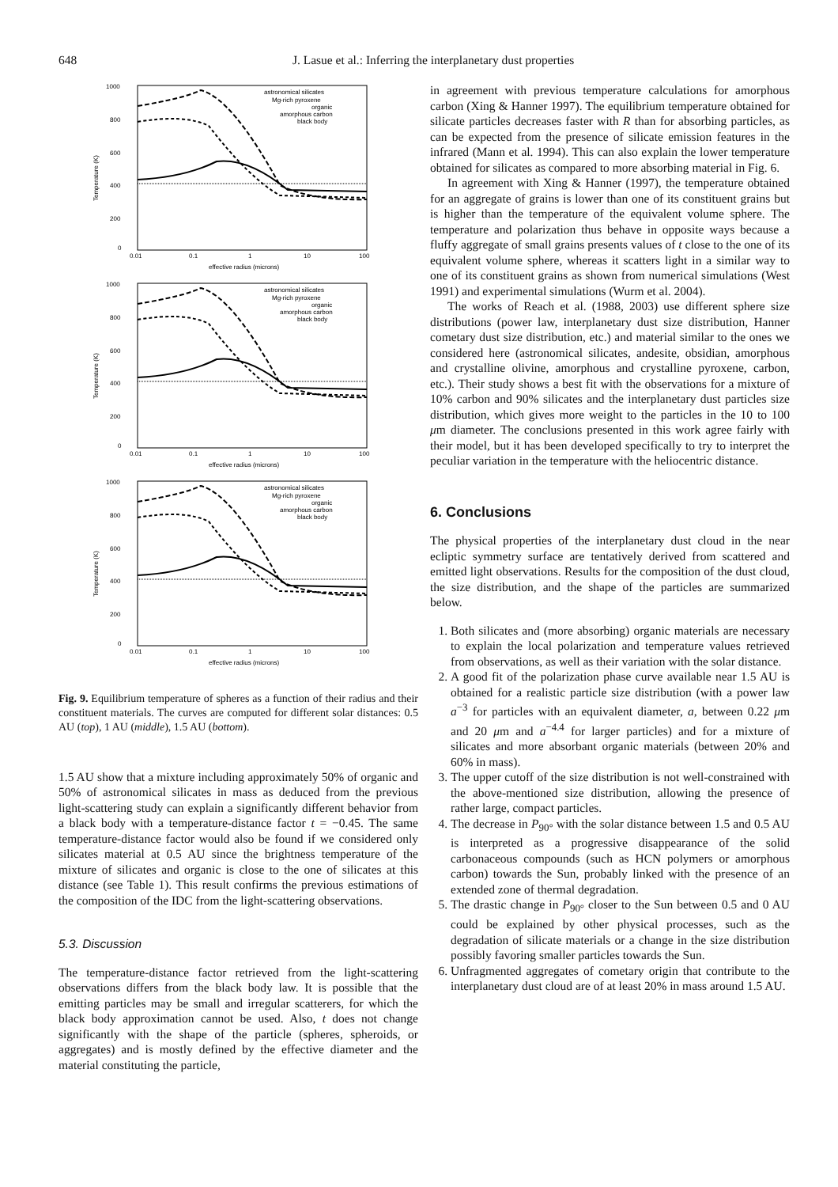648 J. Lasue et al.: Inferring the interplanetary dust properties
1000
800
600
400
200
0
0.01
0.1
1
10
100
effective radius (microns)
Temperature (K)
astronomical silicates
Mg-rich pyroxene
organic
amorphous carbon
black body
Fig. 9. Equilibrium temperature of spheres as a function of their radius and their constituent materials. The curves are computed for different solar distances: 0.5 AU (top), 1 AU (middle), 1.5 AU (bottom).
1.5 AU show that a mixture including approximately 50% of organic and 50% of astronomical silicates in mass as deduced from the previous light-scattering study can explain a significantly different behavior from a black body with a temperature-distance factor t = −0.45. The same temperature-distance factor would also be found if we considered only silicates material at 0.5 AU since the brightness temperature of the mixture of silicates and organic is close to the one of silicates at this distance (see Table 1). This result confirms the previous estimations of the composition of the IDC from the light-scattering observations.
5.3. Discussion
The temperature-distance factor retrieved from the light-scattering observations differs from the black body law. It is possible that the emitting particles may be small and irregular scatterers, for which the black body approximation cannot be used. Also, t does not change significantly with the shape of the particle (spheres, spheroids, or aggregates) and is mostly defined by the effective diameter and the material constituting the particle,
in agreement with previous temperature calculations for amorphous carbon (Xing & Hanner 1997). The equilibrium temperature obtained for silicate particles decreases faster with R than for absorbing particles, as can be expected from the presence of silicate emission features in the infrared (Mann et al. 1994). This can also explain the lower temperature obtained for silicates as compared to more absorbing material in Fig. 6.
In agreement with Xing & Hanner (1997), the temperature obtained for an aggregate of grains is lower than one of its constituent grains but is higher than the temperature of the equivalent volume sphere. The temperature and polarization thus behave in opposite ways because a fluffy aggregate of small grains presents values of t close to the one of its equivalent volume sphere, whereas it scatters light in a similar way to one of its constituent grains as shown from numerical simulations (West 1991) and experimental simulations (Wurm et al. 2004).
The works of Reach et al. (1988, 2003) use different sphere size distributions (power law, interplanetary dust size distribution, Hanner cometary dust size distribution, etc.) and material similar to the ones we considered here (astronomical silicates, andesite, obsidian, amorphous and crystalline olivine, amorphous and crystalline pyroxene, carbon, etc.). Their study shows a best fit with the observations for a mixture of 10% carbon and 90% silicates and the interplanetary dust particles size distribution, which gives more weight to the particles in the 10 to 100 μm diameter. The conclusions presented in this work agree fairly with their model, but it has been developed specifically to try to interpret the peculiar variation in the temperature with the heliocentric distance.
6. Conclusions
The physical properties of the interplanetary dust cloud in the near ecliptic symmetry surface are tentatively derived from scattered and emitted light observations. Results for the composition of the dust cloud, the size distribution, and the shape of the particles are summarized below.
1. Both silicates and (more absorbing) organic materials are necessary to explain the local polarization and temperature values retrieved from observations, as well as their variation with the solar distance.
2. A good fit of the polarization phase curve available near 1.5 AU is obtained for a realistic particle size distribution (with a power law a<sup>−3</sup> for particles with an equivalent diameter, a, between 0.22 μm and 20 μm and a<sup>−4.4</sup> for larger particles) and for a mixture of silicates and more absorbant organic materials (between 20% and 60% in mass).
3. The upper cutoff of the size distribution is not well-constrained with the above-mentioned size distribution, allowing the presence of rather large, compact particles.
4. The decrease in P<sub>90°</sub> with the solar distance between 1.5 and 0.5 AU is interpreted as a progressive disappearance of the solid carbonaceous compounds (such as HCN polymers or amorphous carbon) towards the Sun, probably linked with the presence of an extended zone of thermal degradation.
5. The drastic change in P<sub>90°</sub> closer to the Sun between 0.5 and 0 AU could be explained by other physical processes, such as the degradation of silicate materials or a change in the size distribution possibly favoring smaller particles towards the Sun.
6. Unfragmented aggregates of cometary origin that contribute to the interplanetary dust cloud are of at least 20% in mass around 1.5 AU.